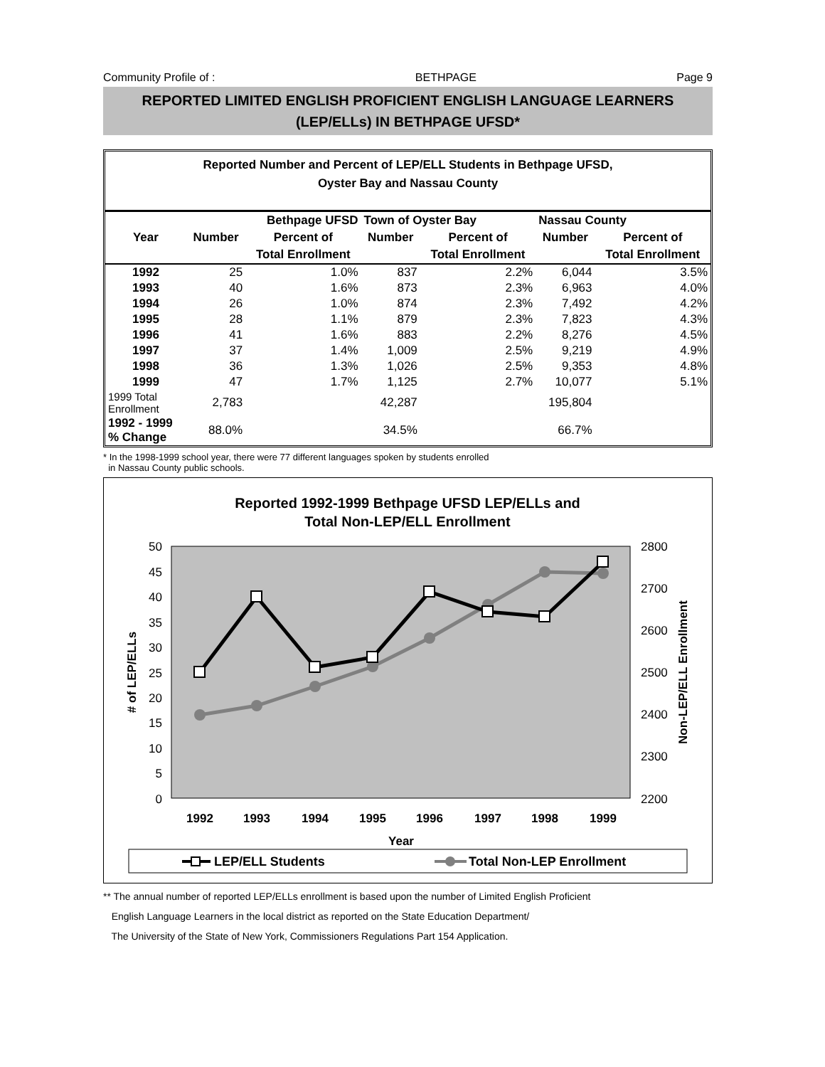Community Profile of : BETHPAGE Page 9
REPORTED LIMITED ENGLISH PROFICIENT ENGLISH LANGUAGE LEARNERS
(LEP/ELLs) IN BETHPAGE UFSD*
Reported Number and Percent of LEP/ELL Students in Bethpage UFSD,
Oyster Bay and Nassau County
| | Bethpage UFSD | | Town of Oyster Bay | | Nassau County | |
| --- | --- | --- | --- | --- | --- | --- |
| Year | Number | Percent of | Number | Percent of | Number | Percent of |
| | | Total Enrollment | | Total Enrollment | | Total Enrollment |
| 1992 | 25 | 1.0% | 837 | 2.2% | 6,044 | 3.5% |
| 1993 | 40 | 1.6% | 873 | 2.3% | 6,963 | 4.0% |
| 1994 | 26 | 1.0% | 874 | 2.3% | 7,492 | 4.2% |
| 1995 | 28 | 1.1% | 879 | 2.3% | 7,823 | 4.3% |
| 1996 | 41 | 1.6% | 883 | 2.2% | 8,276 | 4.5% |
| 1997 | 37 | 1.4% | 1,009 | 2.5% | 9,219 | 4.9% |
| 1998 | 36 | 1.3% | 1,026 | 2.5% | 9,353 | 4.8% |
| 1999 | 47 | 1.7% | 1,125 | 2.7% | 10,077 | 5.1% |
| 1999 Total Enrollment | 2,783 | | 42,287 | | 195,804 | |
| 1992 - 1999 % Change | 88.0% | | 34.5% | | 66.7% | |
* In the 1998-1999 school year, there were 77 different languages spoken by students enrolled
in Nassau County public schools.
Reported 1992-1999 Bethpage UFSD LEP/ELLs and
Total Non-LEP/ELL Enrollment
50
45
40
35
30
25
20
15
10
5
0
2800
2700
2600
2500
2400
2300
2200
1992
1993
1994
1995
1996
1997
1998
1999
Year
# of LEP/ELLs
Non-LEP/ELL Enrollment
LEP/ELL Students
Total Non-LEP Enrollment
** The annual number of reported LEP/ELLs enrollment is based upon the number of Limited English Proficient
English Language Learners in the local district as reported on the State Education Department/
The University of the State of New York, Commissioners Regulations Part 154 Application.